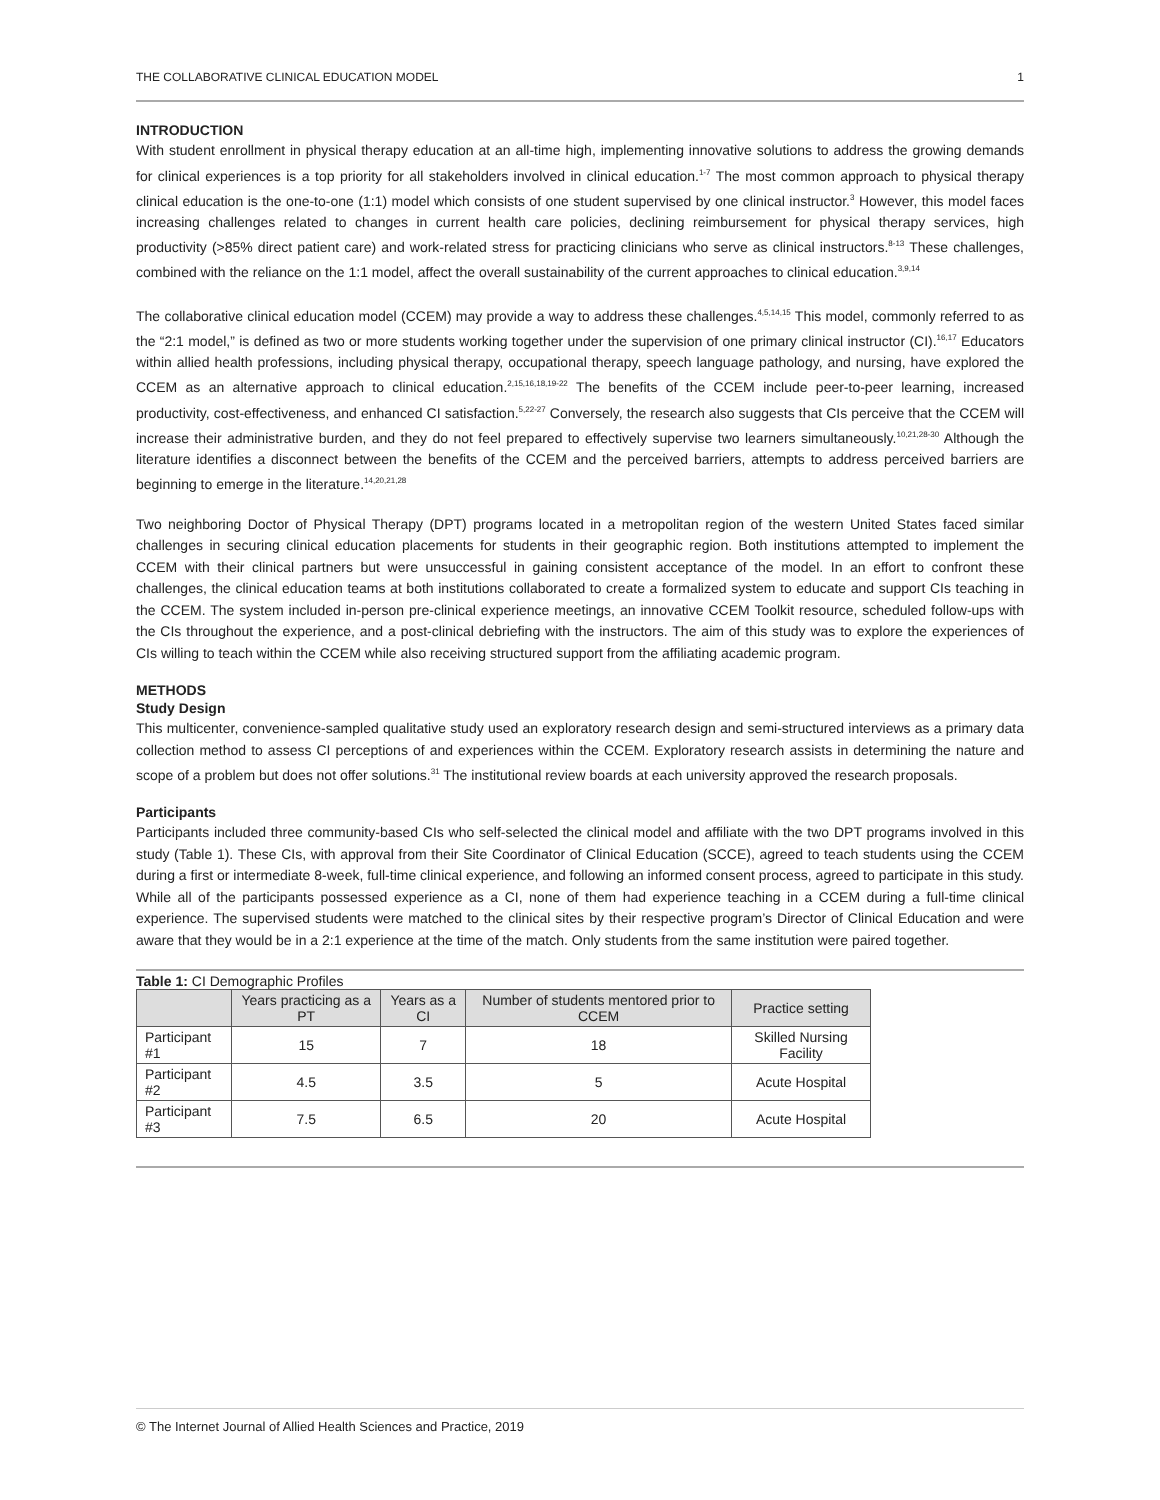THE COLLABORATIVE CLINICAL EDUCATION MODEL 1
INTRODUCTION
With student enrollment in physical therapy education at an all-time high, implementing innovative solutions to address the growing demands for clinical experiences is a top priority for all stakeholders involved in clinical education.<sup>1-7</sup> The most common approach to physical therapy clinical education is the one-to-one (1:1) model which consists of one student supervised by one clinical instructor.<sup>3</sup> However, this model faces increasing challenges related to changes in current health care policies, declining reimbursement for physical therapy services, high productivity (>85% direct patient care) and work-related stress for practicing clinicians who serve as clinical instructors.<sup>8-13</sup> These challenges, combined with the reliance on the 1:1 model, affect the overall sustainability of the current approaches to clinical education.<sup>3,9,14</sup>
The collaborative clinical education model (CCEM) may provide a way to address these challenges.<sup>4,5,14,15</sup> This model, commonly referred to as the “2:1 model,” is defined as two or more students working together under the supervision of one primary clinical instructor (CI).<sup>16,17</sup> Educators within allied health professions, including physical therapy, occupational therapy, speech language pathology, and nursing, have explored the CCEM as an alternative approach to clinical education.<sup>2,15,16,18,19-22</sup> The benefits of the CCEM include peer-to-peer learning, increased productivity, cost-effectiveness, and enhanced CI satisfaction.<sup>5,22-27</sup> Conversely, the research also suggests that CIs perceive that the CCEM will increase their administrative burden, and they do not feel prepared to effectively supervise two learners simultaneously.<sup>10,21,28-30</sup> Although the literature identifies a disconnect between the benefits of the CCEM and the perceived barriers, attempts to address perceived barriers are beginning to emerge in the literature.<sup>14,20,21,28</sup>
Two neighboring Doctor of Physical Therapy (DPT) programs located in a metropolitan region of the western United States faced similar challenges in securing clinical education placements for students in their geographic region. Both institutions attempted to implement the CCEM with their clinical partners but were unsuccessful in gaining consistent acceptance of the model. In an effort to confront these challenges, the clinical education teams at both institutions collaborated to create a formalized system to educate and support CIs teaching in the CCEM. The system included in-person pre-clinical experience meetings, an innovative CCEM Toolkit resource, scheduled follow-ups with the CIs throughout the experience, and a post-clinical debriefing with the instructors. The aim of this study was to explore the experiences of CIs willing to teach within the CCEM while also receiving structured support from the affiliating academic program.
METHODS
Study Design
This multicenter, convenience-sampled qualitative study used an exploratory research design and semi-structured interviews as a primary data collection method to assess CI perceptions of and experiences within the CCEM. Exploratory research assists in determining the nature and scope of a problem but does not offer solutions.<sup>31</sup> The institutional review boards at each university approved the research proposals.
Participants
Participants included three community-based CIs who self-selected the clinical model and affiliate with the two DPT programs involved in this study (Table 1). These CIs, with approval from their Site Coordinator of Clinical Education (SCCE), agreed to teach students using the CCEM during a first or intermediate 8-week, full-time clinical experience, and following an informed consent process, agreed to participate in this study. While all of the participants possessed experience as a CI, none of them had experience teaching in a CCEM during a full-time clinical experience. The supervised students were matched to the clinical sites by their respective program’s Director of Clinical Education and were aware that they would be in a 2:1 experience at the time of the match. Only students from the same institution were paired together.
Table 1: CI Demographic Profiles
| | Years practicing as a PT | Years as a CI | Number of students mentored prior to CCEM | Practice setting |
| --- | --- | --- | --- | --- |
| Participant #1 | 15 | 7 | 18 | Skilled Nursing Facility |
| Participant #2 | 4.5 | 3.5 | 5 | Acute Hospital |
| Participant #3 | 7.5 | 6.5 | 20 | Acute Hospital |
© The Internet Journal of Allied Health Sciences and Practice, 2019